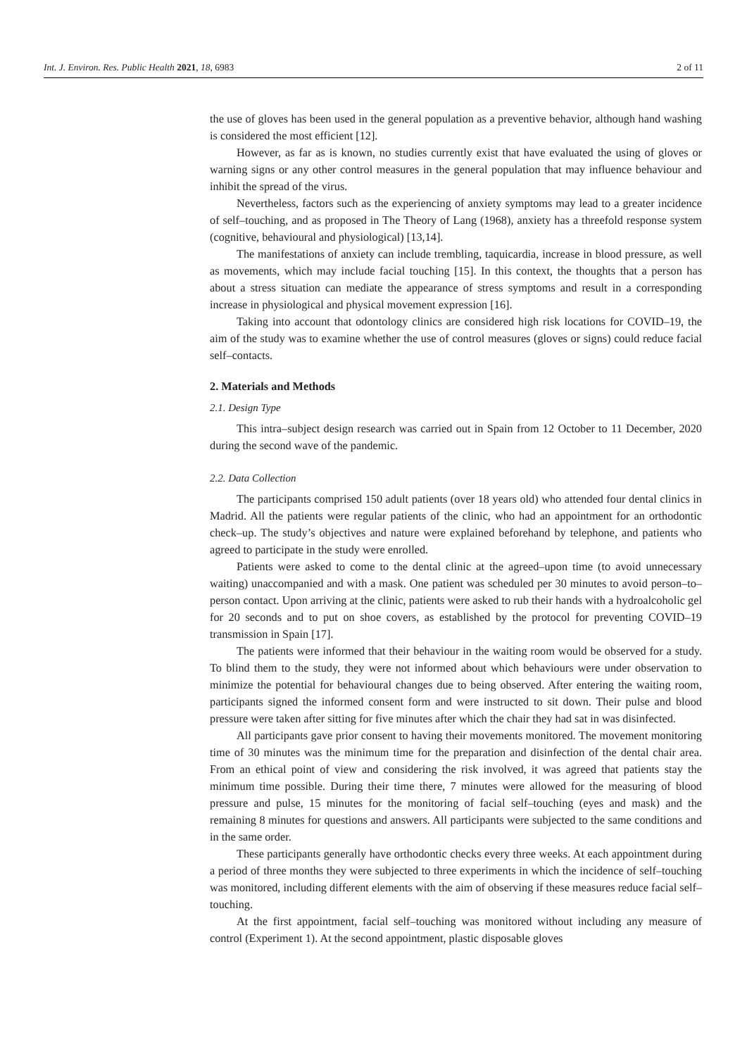Int. J. Environ. Res. Public Health 2021, 18, 6983 2 of 11
the use of gloves has been used in the general population as a preventive behavior, although hand washing is considered the most efficient [12].
However, as far as is known, no studies currently exist that have evaluated the using of gloves or warning signs or any other control measures in the general population that may influence behaviour and inhibit the spread of the virus.
Nevertheless, factors such as the experiencing of anxiety symptoms may lead to a greater incidence of self–touching, and as proposed in The Theory of Lang (1968), anxiety has a threefold response system (cognitive, behavioural and physiological) [13,14].
The manifestations of anxiety can include trembling, taquicardia, increase in blood pressure, as well as movements, which may include facial touching [15]. In this context, the thoughts that a person has about a stress situation can mediate the appearance of stress symptoms and result in a corresponding increase in physiological and physical movement expression [16].
Taking into account that odontology clinics are considered high risk locations for COVID–19, the aim of the study was to examine whether the use of control measures (gloves or signs) could reduce facial self–contacts.
2. Materials and Methods
2.1. Design Type
This intra–subject design research was carried out in Spain from 12 October to 11 December, 2020 during the second wave of the pandemic.
2.2. Data Collection
The participants comprised 150 adult patients (over 18 years old) who attended four dental clinics in Madrid. All the patients were regular patients of the clinic, who had an appointment for an orthodontic check–up. The study’s objectives and nature were explained beforehand by telephone, and patients who agreed to participate in the study were enrolled.
Patients were asked to come to the dental clinic at the agreed–upon time (to avoid unnecessary waiting) unaccompanied and with a mask. One patient was scheduled per 30 minutes to avoid person–to–person contact. Upon arriving at the clinic, patients were asked to rub their hands with a hydroalcoholic gel for 20 seconds and to put on shoe covers, as established by the protocol for preventing COVID–19 transmission in Spain [17].
The patients were informed that their behaviour in the waiting room would be observed for a study. To blind them to the study, they were not informed about which behaviours were under observation to minimize the potential for behavioural changes due to being observed. After entering the waiting room, participants signed the informed consent form and were instructed to sit down. Their pulse and blood pressure were taken after sitting for five minutes after which the chair they had sat in was disinfected.
All participants gave prior consent to having their movements monitored. The movement monitoring time of 30 minutes was the minimum time for the preparation and disinfection of the dental chair area. From an ethical point of view and considering the risk involved, it was agreed that patients stay the minimum time possible. During their time there, 7 minutes were allowed for the measuring of blood pressure and pulse, 15 minutes for the monitoring of facial self–touching (eyes and mask) and the remaining 8 minutes for questions and answers. All participants were subjected to the same conditions and in the same order.
These participants generally have orthodontic checks every three weeks. At each appointment during a period of three months they were subjected to three experiments in which the incidence of self–touching was monitored, including different elements with the aim of observing if these measures reduce facial self–touching.
At the first appointment, facial self–touching was monitored without including any measure of control (Experiment 1). At the second appointment, plastic disposable gloves